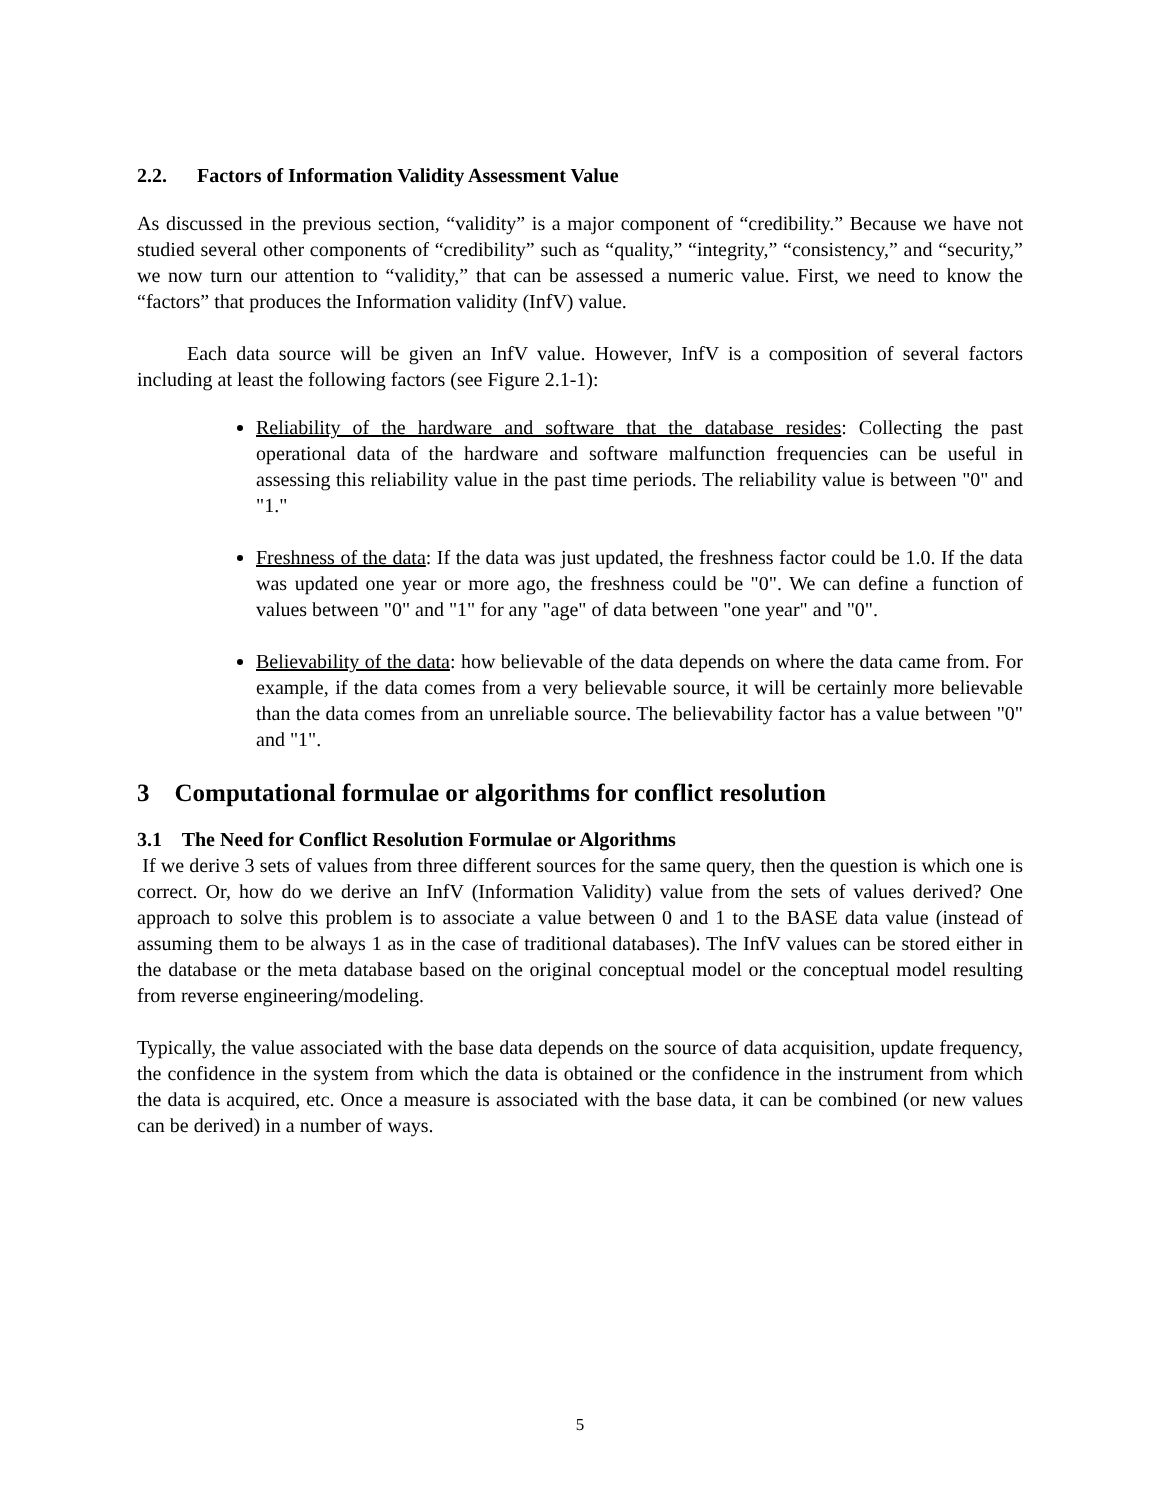2.2. Factors of Information Validity Assessment Value
As discussed in the previous section, “validity” is a major component of “credibility.” Because we have not studied several other components of “credibility” such as “quality,” “integrity,” “consistency,” and “security,” we now turn our attention to “validity,” that can be assessed a numeric value. First, we need to know the “factors” that produces the Information validity (InfV) value.
Each data source will be given an InfV value. However, InfV is a composition of several factors including at least the following factors (see Figure 2.1-1):
Reliability of the hardware and software that the database resides: Collecting the past operational data of the hardware and software malfunction frequencies can be useful in assessing this reliability value in the past time periods. The reliability value is between "0" and "1."
Freshness of the data: If the data was just updated, the freshness factor could be 1.0. If the data was updated one year or more ago, the freshness could be "0". We can define a function of values between "0" and "1" for any "age" of data between "one year" and "0".
Believability of the data: how believable of the data depends on where the data came from. For example, if the data comes from a very believable source, it will be certainly more believable than the data comes from an unreliable source. The believability factor has a value between "0" and "1".
3 Computational formulae or algorithms for conflict resolution
3.1 The Need for Conflict Resolution Formulae or Algorithms
If we derive 3 sets of values from three different sources for the same query, then the question is which one is correct. Or, how do we derive an InfV (Information Validity) value from the sets of values derived? One approach to solve this problem is to associate a value between 0 and 1 to the BASE data value (instead of assuming them to be always 1 as in the case of traditional databases). The InfV values can be stored either in the database or the meta database based on the original conceptual model or the conceptual model resulting from reverse engineering/modeling.
Typically, the value associated with the base data depends on the source of data acquisition, update frequency, the confidence in the system from which the data is obtained or the confidence in the instrument from which the data is acquired, etc. Once a measure is associated with the base data, it can be combined (or new values can be derived) in a number of ways.
5